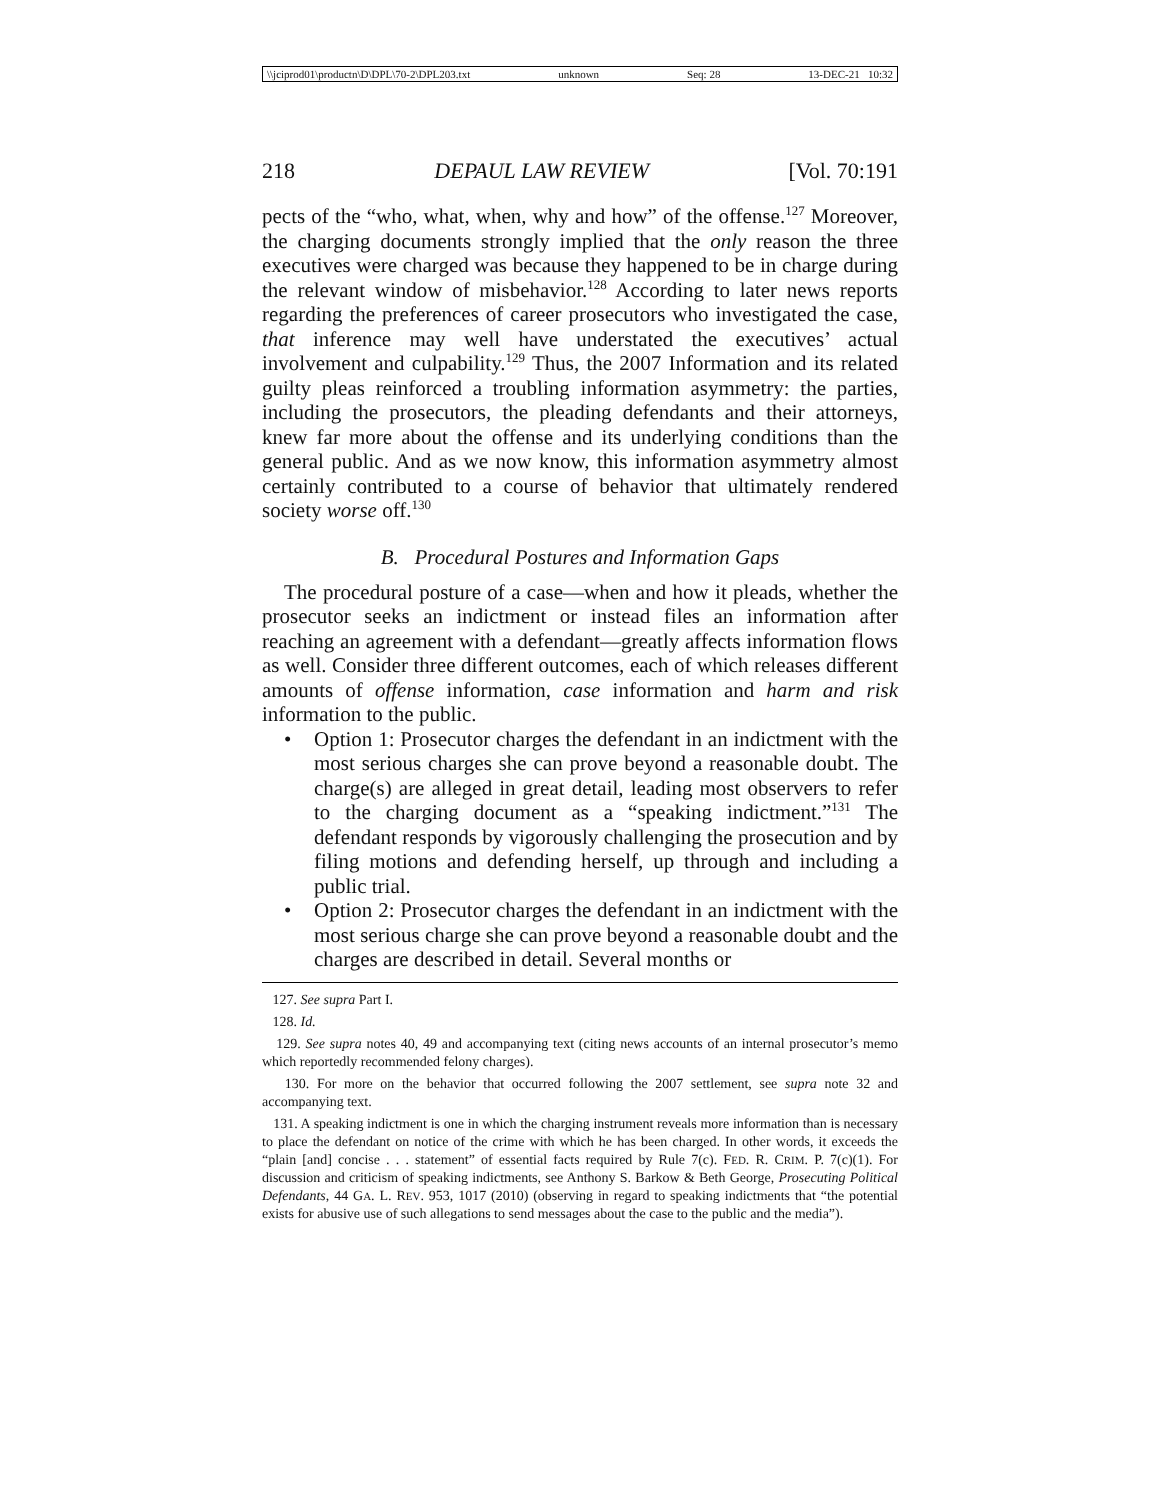\\jciprod01\productn\D\DPL\70-2\DPL203.txt unknown Seq: 28 13-DEC-21 10:32
218 DEPAUL LAW REVIEW [Vol. 70:191
pects of the “who, what, when, why and how” of the offense.<sup>127</sup> Moreover, the charging documents strongly implied that the only reason the three executives were charged was because they happened to be in charge during the relevant window of misbehavior.<sup>128</sup> According to later news reports regarding the preferences of career prosecutors who investigated the case, that inference may well have understated the executives’ actual involvement and culpability.<sup>129</sup> Thus, the 2007 Information and its related guilty pleas reinforced a troubling information asymmetry: the parties, including the prosecutors, the pleading defendants and their attorneys, knew far more about the offense and its underlying conditions than the general public. And as we now know, this information asymmetry almost certainly contributed to a course of behavior that ultimately rendered society worse off.<sup>130</sup>
B. Procedural Postures and Information Gaps
The procedural posture of a case—when and how it pleads, whether the prosecutor seeks an indictment or instead files an information after reaching an agreement with a defendant—greatly affects information flows as well. Consider three different outcomes, each of which releases different amounts of offense information, case information and harm and risk information to the public.
• Option 1: Prosecutor charges the defendant in an indictment with the most serious charges she can prove beyond a reasonable doubt. The charge(s) are alleged in great detail, leading most observers to refer to the charging document as a “speaking indictment.”<sup>131</sup> The defendant responds by vigorously challenging the prosecution and by filing motions and defending herself, up through and including a public trial.
• Option 2: Prosecutor charges the defendant in an indictment with the most serious charge she can prove beyond a reasonable doubt and the charges are described in detail. Several months or
127. See supra Part I.
128. Id.
129. See supra notes 40, 49 and accompanying text (citing news accounts of an internal prosecutor’s memo which reportedly recommended felony charges).
130. For more on the behavior that occurred following the 2007 settlement, see supra note 32 and accompanying text.
131. A speaking indictment is one in which the charging instrument reveals more information than is necessary to place the defendant on notice of the crime with which he has been charged. In other words, it exceeds the “plain [and] concise . . . statement” of essential facts required by Rule 7(c). FED. R. CRIM. P. 7(c)(1). For discussion and criticism of speaking indictments, see Anthony S. Barkow & Beth George, Prosecuting Political Defendants, 44 GA. L. REV. 953, 1017 (2010) (observing in regard to speaking indictments that “the potential exists for abusive use of such allegations to send messages about the case to the public and the media”).